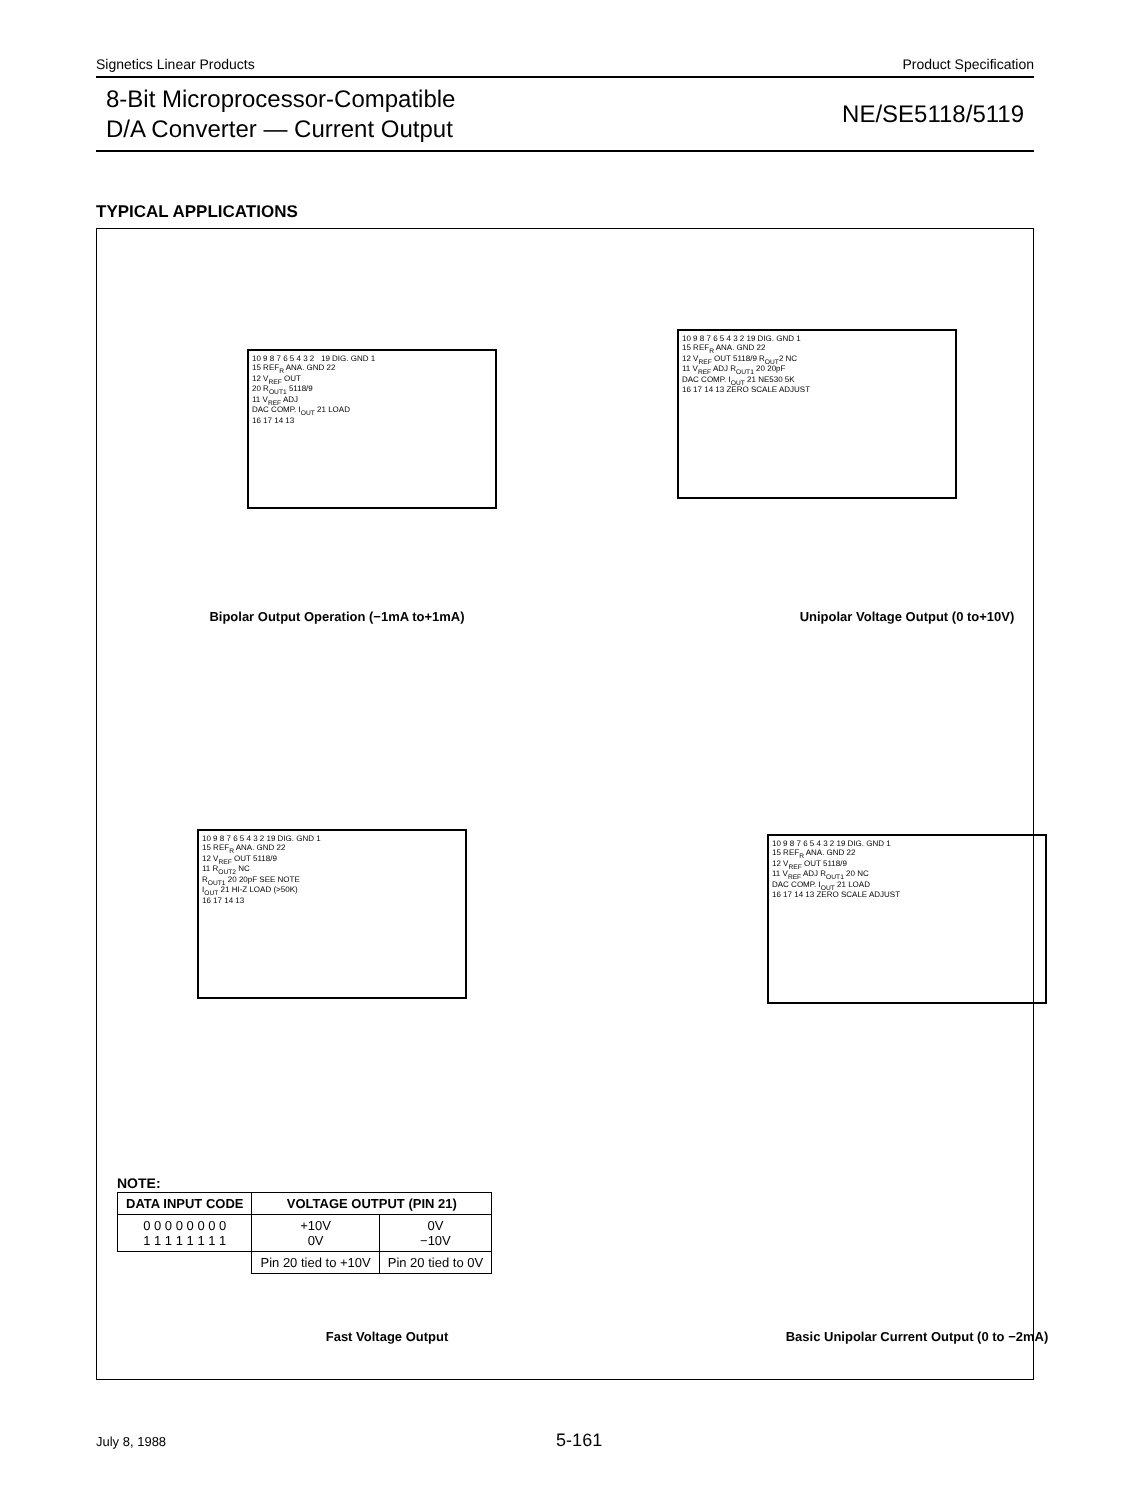Signetics Linear Products Product Specification
8-Bit Microprocessor-Compatible
D/A Converter — Current Output
NE/SE5118/5119
TYPICAL APPLICATIONS
10 9 8 7 6 5 4 3 2 19 DIG. GND 1
15 REF<sub>R</sub> ANA. GND 22
12 V<sub>REF</sub> OUT
20 R<sub>OUT1</sub> 5118/9
11 V<sub>REF</sub> ADJ
DAC COMP. I<sub>OUT</sub> 21 LOAD
16 17 14 13
Bipolar Output Operation (−1mA to+1mA)
10 9 8 7 6 5 4 3 2 19 DIG. GND 1
15 REF<sub>R</sub> ANA. GND 22
12 V<sub>REF</sub> OUT 5118/9 R<sub>OUT</sub>2 NC
11 V<sub>REF</sub> ADJ R<sub>OUT1</sub> 20 20pF
DAC COMP. I<sub>OUT</sub> 21 NE530 5K
16 17 14 13 ZERO SCALE ADJUST
Unipolar Voltage Output (0 to+10V)
10 9 8 7 6 5 4 3 2 19 DIG. GND 1
15 REF<sub>R</sub> ANA. GND 22
12 V<sub>REF</sub> OUT 5118/9
11 R<sub>OUT2</sub> NC
R<sub>OUT1</sub> 20 20pF SEE NOTE
I<sub>OUT</sub> 21 HI-Z LOAD (>50K)
16 17 14 13
10 9 8 7 6 5 4 3 2 19 DIG. GND 1
15 REF<sub>R</sub> ANA. GND 22
12 V<sub>REF</sub> OUT 5118/9
11 V<sub>REF</sub> ADJ R<sub>OUT1</sub> 20 NC
DAC COMP. I<sub>OUT</sub> 21 LOAD
16 17 14 13 ZERO SCALE ADJUST
NOTE:
| DATA INPUT CODE | VOLTAGE OUTPUT (PIN 21) | |
| --- | --- | --- |
| 0 0 0 0 0 0 0 0 1 1 1 1 1 1 1 1 | +10V 0V | 0V −10V |
| | Pin 20 tied to +10V | Pin 20 tied to 0V |
Fast Voltage Output Basic Unipolar Current Output (0 to −2mA)
July 8, 1988 5-161